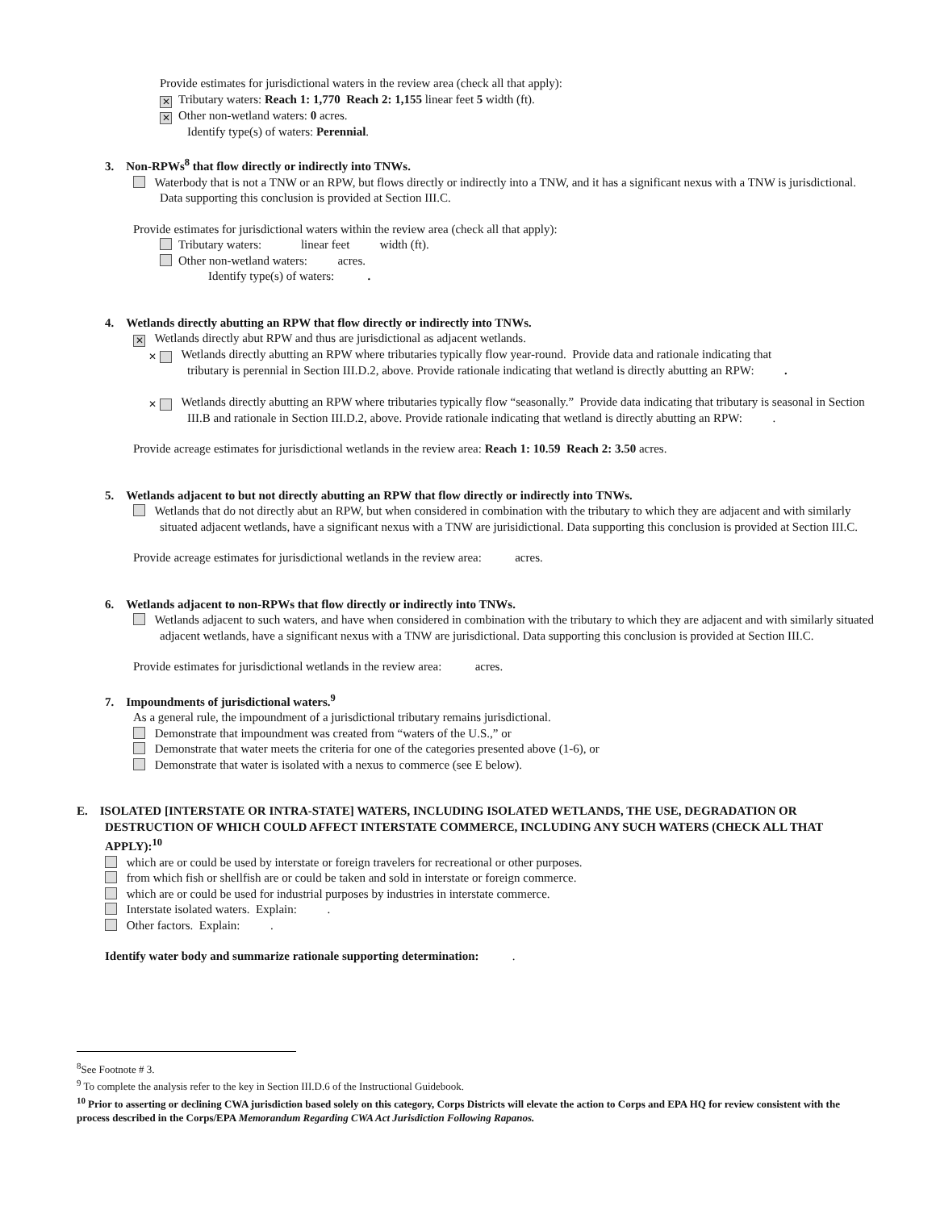Provide estimates for jurisdictional waters in the review area (check all that apply):
✕ Tributary waters: Reach 1: 1,770 Reach 2: 1,155 linear feet 5 width (ft).
✕ Other non-wetland waters: 0 acres.
Identify type(s) of waters: Perennial.
3. Non-RPWs<sup>8</sup> that flow directly or indirectly into TNWs.
Waterbody that is not a TNW or an RPW, but flows directly or indirectly into a TNW, and it has a significant nexus with a TNW is jurisdictional. Data supporting this conclusion is provided at Section III.C.
Provide estimates for jurisdictional waters within the review area (check all that apply):
Tributary waters: linear feet width (ft).
Other non-wetland waters: acres.
Identify type(s) of waters: .
4. Wetlands directly abutting an RPW that flow directly or indirectly into TNWs.
✕ Wetlands directly abut RPW and thus are jurisdictional as adjacent wetlands.
✕ Wetlands directly abutting an RPW where tributaries typically flow year-round. Provide data and rationale indicating that tributary is perennial in Section III.D.2, above. Provide rationale indicating that wetland is directly abutting an RPW: .
✕ Wetlands directly abutting an RPW where tributaries typically flow “seasonally.” Provide data indicating that tributary is seasonal in Section III.B and rationale in Section III.D.2, above. Provide rationale indicating that wetland is directly abutting an RPW: .
Provide acreage estimates for jurisdictional wetlands in the review area: Reach 1: 10.59 Reach 2: 3.50 acres.
5. Wetlands adjacent to but not directly abutting an RPW that flow directly or indirectly into TNWs.
Wetlands that do not directly abut an RPW, but when considered in combination with the tributary to which they are adjacent and with similarly situated adjacent wetlands, have a significant nexus with a TNW are jurisidictional. Data supporting this conclusion is provided at Section III.C.
Provide acreage estimates for jurisdictional wetlands in the review area: acres.
6. Wetlands adjacent to non-RPWs that flow directly or indirectly into TNWs.
Wetlands adjacent to such waters, and have when considered in combination with the tributary to which they are adjacent and with similarly situated adjacent wetlands, have a significant nexus with a TNW are jurisdictional. Data supporting this conclusion is provided at Section III.C.
Provide estimates for jurisdictional wetlands in the review area: acres.
7. Impoundments of jurisdictional waters.<sup>9</sup>
As a general rule, the impoundment of a jurisdictional tributary remains jurisdictional.
Demonstrate that impoundment was created from “waters of the U.S.,” or
Demonstrate that water meets the criteria for one of the categories presented above (1-6), or
Demonstrate that water is isolated with a nexus to commerce (see E below).
E. ISOLATED [INTERSTATE OR INTRA-STATE] WATERS, INCLUDING ISOLATED WETLANDS, THE USE, DEGRADATION OR DESTRUCTION OF WHICH COULD AFFECT INTERSTATE COMMERCE, INCLUDING ANY SUCH WATERS (CHECK ALL THAT APPLY):<sup>10</sup>
which are or could be used by interstate or foreign travelers for recreational or other purposes.
from which fish or shellfish are or could be taken and sold in interstate or foreign commerce.
which are or could be used for industrial purposes by industries in interstate commerce.
Interstate isolated waters. Explain: .
Other factors. Explain: .
Identify water body and summarize rationale supporting determination: .
<sup>8</sup> See Footnote # 3.
<sup>9</sup> To complete the analysis refer to the key in Section III.D.6 of the Instructional Guidebook.
<sup>10</sup> Prior to asserting or declining CWA jurisdiction based solely on this category, Corps Districts will elevate the action to Corps and EPA HQ for review consistent with the process described in the Corps/EPA Memorandum Regarding CWA Act Jurisdiction Following Rapanos.